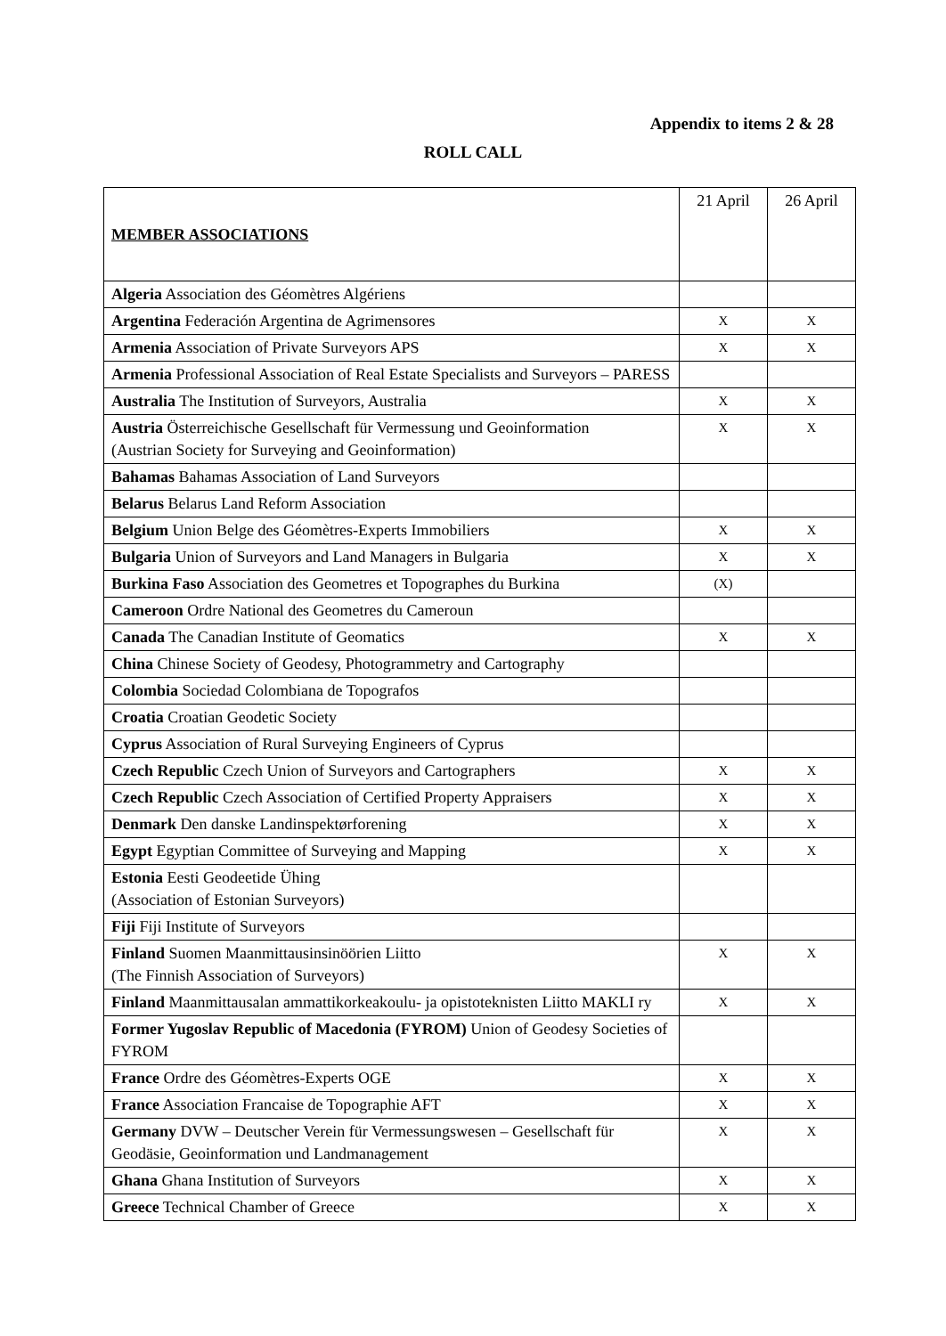Appendix to items 2 & 28
ROLL CALL
| MEMBER ASSOCIATIONS | 21 April | 26 April |
| Algeria Association des Géomètres Algériens | | |
| Argentina Federación Argentina de Agrimensores | X | X |
| Armenia Association of Private Surveyors APS | X | X |
| Armenia Professional Association of Real Estate Specialists and Surveyors – PARESS | | |
| Australia The Institution of Surveyors, Australia | X | X |
| Austria Österreichische Gesellschaft für Vermessung und Geoinformation (Austrian Society for Surveying and Geoinformation) | X | X |
| Bahamas Bahamas Association of Land Surveyors | | |
| Belarus Belarus Land Reform Association | | |
| Belgium Union Belge des Géomètres-Experts Immobiliers | X | X |
| Bulgaria Union of Surveyors and Land Managers in Bulgaria | X | X |
| Burkina Faso Association des Geometres et Topographes du Burkina | (X) | |
| Cameroon Ordre National des Geometres du Cameroun | | |
| Canada The Canadian Institute of Geomatics | X | X |
| China Chinese Society of Geodesy, Photogrammetry and Cartography | | |
| Colombia Sociedad Colombiana de Topografos | | |
| Croatia Croatian Geodetic Society | | |
| Cyprus Association of Rural Surveying Engineers of Cyprus | | |
| Czech Republic Czech Union of Surveyors and Cartographers | X | X |
| Czech Republic Czech Association of Certified Property Appraisers | X | X |
| Denmark Den danske Landinspektørforening | X | X |
| Egypt Egyptian Committee of Surveying and Mapping | X | X |
| Estonia Eesti Geodeetide Ühing (Association of Estonian Surveyors) | | |
| Fiji Fiji Institute of Surveyors | | |
| Finland Suomen Maanmittausinsinöörien Liitto (The Finnish Association of Surveyors) | X | X |
| Finland Maanmittausalan ammattikorkeakoulu- ja opistoteknisten Liitto MAKLI ry | X | X |
| Former Yugoslav Republic of Macedonia (FYROM) Union of Geodesy Societies of FYROM | | |
| France Ordre des Géomètres-Experts OGE | X | X |
| France Association Francaise de Topographie AFT | X | X |
| Germany DVW – Deutscher Verein für Vermessungswesen – Gesellschaft für Geodäsie, Geoinformation und Landmanagement | X | X |
| Ghana Ghana Institution of Surveyors | X | X |
| Greece Technical Chamber of Greece | X | X |